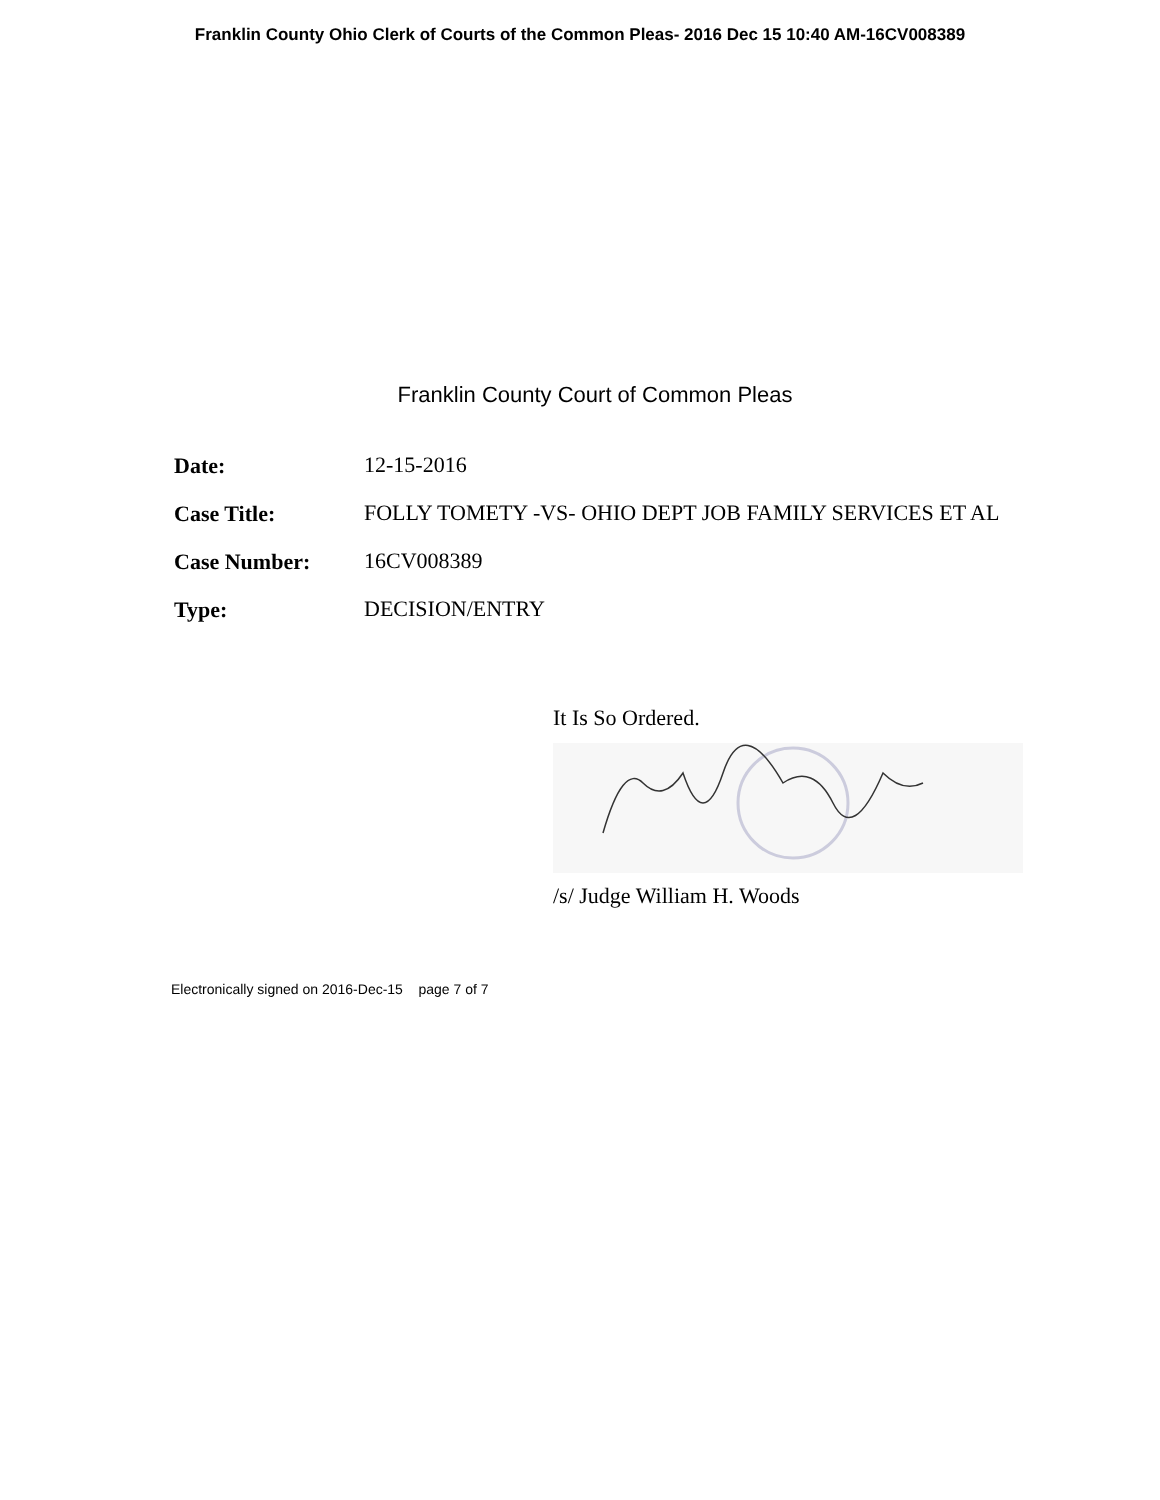Franklin County Ohio Clerk of Courts of the Common Pleas- 2016 Dec 15 10:40 AM-16CV008389
Franklin County Court of Common Pleas
| Date: | 12-15-2016 |
| Case Title: | FOLLY TOMETY -VS- OHIO DEPT JOB FAMILY SERVICES ET AL |
| Case Number: | 16CV008389 |
| Type: | DECISION/ENTRY |
It Is So Ordered.
/s/ Judge William H. Woods
Electronically signed on 2016-Dec-15 page 7 of 7